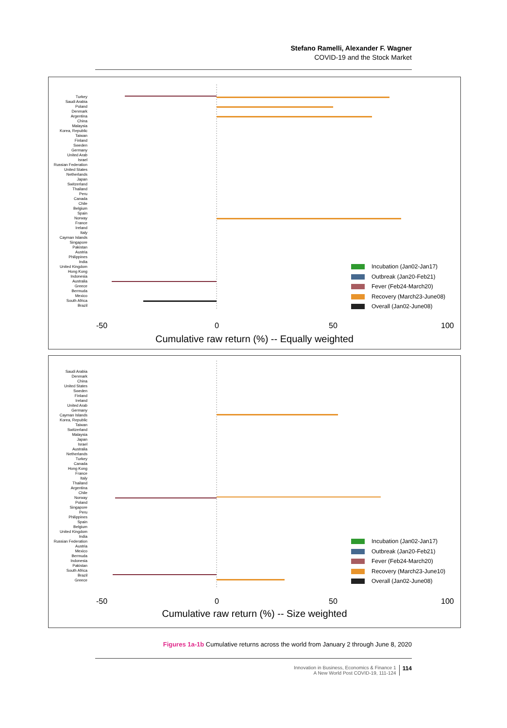Stefano Ramelli, Alexander F. Wagner
COVID-19 and the Stock Market
Turkey
Saudi Arabia
Poland
Denmark
Argentina
China
Malaysia
Korea, Republic
Taiwan
Finland
Sweden
Germany
United Arab
Israel
Russian Federation
United States
Netherlands
Japan
Switzerland
Thailand
Peru
Canada
Chile
Belgium
Spain
Norway
France
Ireland
Italy
Cayman Islands
Singapore
Pakistan
Austria
Philippines
India
United Kingdom
Hong Kong
Indonesia
Australia
Greece
Bermuda
Mexico
South Africa
Brazil
-50 0 50 100
Cumulative raw return (%) -- Equally weighted
Incubation (Jan02-Jan17)
Outbreak (Jan20-Feb21)
Fever (Feb24-March20)
Recovery (March23-June08)
Overall (Jan02-June08)
Saudi Arabia
Denmark
China
United States
Sweden
Finland
Ireland
United Arab
Germany
Cayman Islands
Korea, Republic
Taiwan
Switzerland
Malaysia
Japan
Israel
Australia
Netherlands
Turkey
Canada
Hong Kong
France
Italy
Thailand
Argentina
Chile
Norway
Poland
Singapore
Peru
Philippines
Spain
Belgium
United Kingdom
India
Russian Federation
Austria
Mexico
Bermuda
Indonesia
Pakistan
South Africa
Brazil
Greece
-50 0 50 100
Cumulative raw return (%) -- Size weighted
Incubation (Jan02-Jan17)
Outbreak (Jan20-Feb21)
Fever (Feb24-March20)
Recovery (March23-June10)
Overall (Jan02-June08)
Figures 1a-1b Cumulative returns across the world from January 2 through June 8, 2020
Innovation in Business, Economics & Finance 1
A New World Post COVID-19, 111-124
114